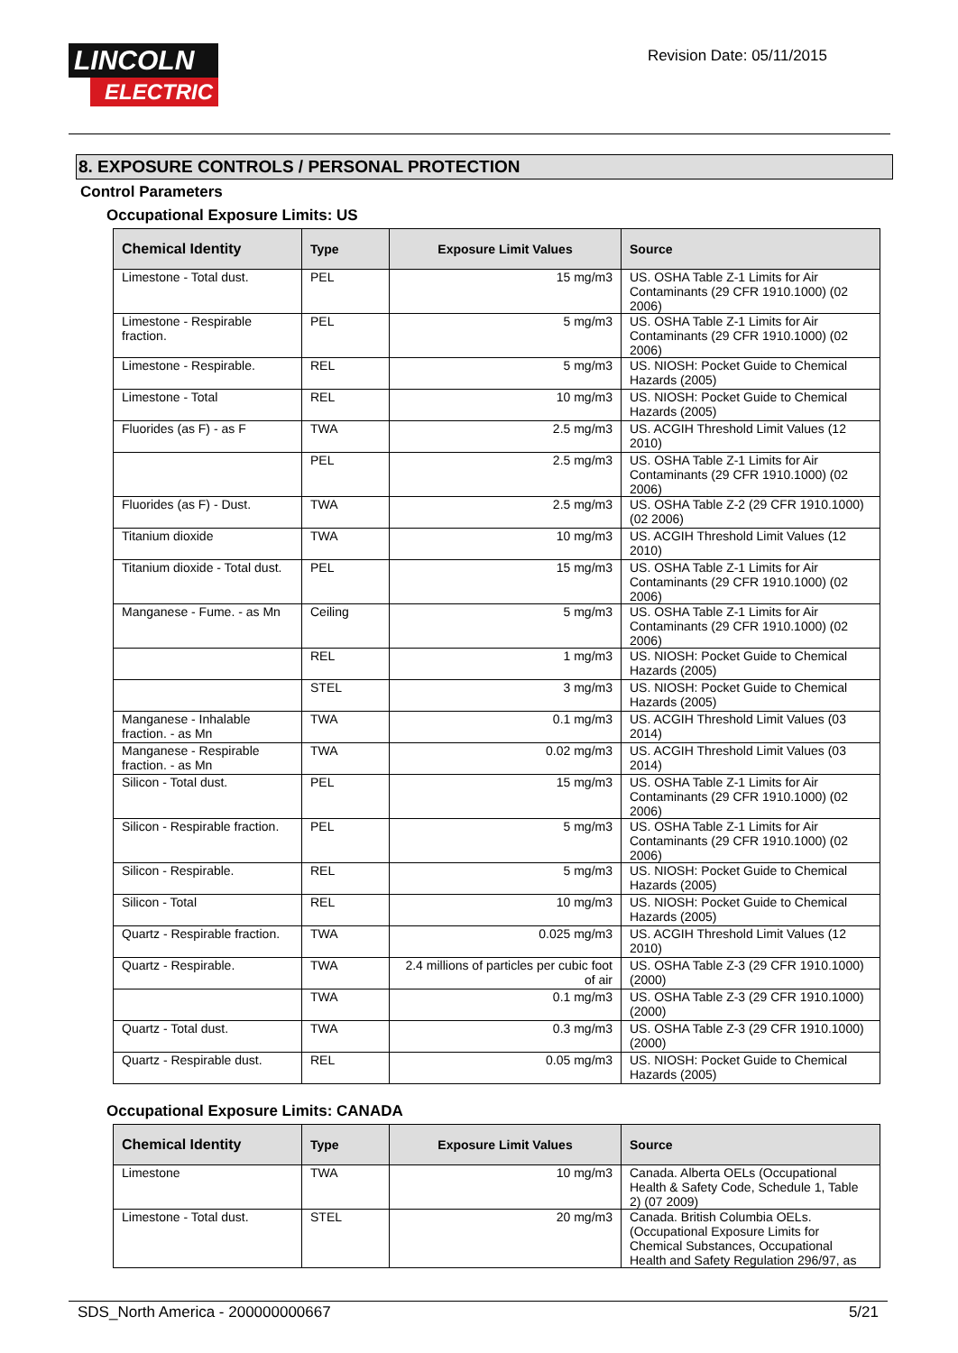LINCOLN
ELECTRIC
Revision Date: 05/11/2015
8. EXPOSURE CONTROLS / PERSONAL PROTECTION
Control Parameters
Occupational Exposure Limits: US
| Chemical Identity | Type | Exposure Limit Values | Source |
| --- | --- | --- | --- |
| Limestone - Total dust. | PEL | 15 mg/m3 | US. OSHA Table Z-1 Limits for Air Contaminants (29 CFR 1910.1000) (02 2006) |
| Limestone - Respirable fraction. | PEL | 5 mg/m3 | US. OSHA Table Z-1 Limits for Air Contaminants (29 CFR 1910.1000) (02 2006) |
| Limestone - Respirable. | REL | 5 mg/m3 | US. NIOSH: Pocket Guide to Chemical Hazards (2005) |
| Limestone - Total | REL | 10 mg/m3 | US. NIOSH: Pocket Guide to Chemical Hazards (2005) |
| Fluorides (as F) - as F | TWA | 2.5 mg/m3 | US. ACGIH Threshold Limit Values (12 2010) |
| | PEL | 2.5 mg/m3 | US. OSHA Table Z-1 Limits for Air Contaminants (29 CFR 1910.1000) (02 2006) |
| Fluorides (as F) - Dust. | TWA | 2.5 mg/m3 | US. OSHA Table Z-2 (29 CFR 1910.1000) (02 2006) |
| Titanium dioxide | TWA | 10 mg/m3 | US. ACGIH Threshold Limit Values (12 2010) |
| Titanium dioxide - Total dust. | PEL | 15 mg/m3 | US. OSHA Table Z-1 Limits for Air Contaminants (29 CFR 1910.1000) (02 2006) |
| Manganese - Fume. - as Mn | Ceiling | 5 mg/m3 | US. OSHA Table Z-1 Limits for Air Contaminants (29 CFR 1910.1000) (02 2006) |
| | REL | 1 mg/m3 | US. NIOSH: Pocket Guide to Chemical Hazards (2005) |
| | STEL | 3 mg/m3 | US. NIOSH: Pocket Guide to Chemical Hazards (2005) |
| Manganese - Inhalable fraction. - as Mn | TWA | 0.1 mg/m3 | US. ACGIH Threshold Limit Values (03 2014) |
| Manganese - Respirable fraction. - as Mn | TWA | 0.02 mg/m3 | US. ACGIH Threshold Limit Values (03 2014) |
| Silicon - Total dust. | PEL | 15 mg/m3 | US. OSHA Table Z-1 Limits for Air Contaminants (29 CFR 1910.1000) (02 2006) |
| Silicon - Respirable fraction. | PEL | 5 mg/m3 | US. OSHA Table Z-1 Limits for Air Contaminants (29 CFR 1910.1000) (02 2006) |
| Silicon - Respirable. | REL | 5 mg/m3 | US. NIOSH: Pocket Guide to Chemical Hazards (2005) |
| Silicon - Total | REL | 10 mg/m3 | US. NIOSH: Pocket Guide to Chemical Hazards (2005) |
| Quartz - Respirable fraction. | TWA | 0.025 mg/m3 | US. ACGIH Threshold Limit Values (12 2010) |
| Quartz - Respirable. | TWA | 2.4 millions of particles per cubic foot of air | US. OSHA Table Z-3 (29 CFR 1910.1000) (2000) |
| | TWA | 0.1 mg/m3 | US. OSHA Table Z-3 (29 CFR 1910.1000) (2000) |
| Quartz - Total dust. | TWA | 0.3 mg/m3 | US. OSHA Table Z-3 (29 CFR 1910.1000) (2000) |
| Quartz - Respirable dust. | REL | 0.05 mg/m3 | US. NIOSH: Pocket Guide to Chemical Hazards (2005) |
Occupational Exposure Limits: CANADA
| Chemical Identity | Type | Exposure Limit Values | Source |
| --- | --- | --- | --- |
| Limestone | TWA | 10 mg/m3 | Canada. Alberta OELs (Occupational Health & Safety Code, Schedule 1, Table 2) (07 2009) |
| Limestone - Total dust. | STEL | 20 mg/m3 | Canada. British Columbia OELs. (Occupational Exposure Limits for Chemical Substances, Occupational Health and Safety Regulation 296/97, as |
SDS_North America - 200000000667 5/21